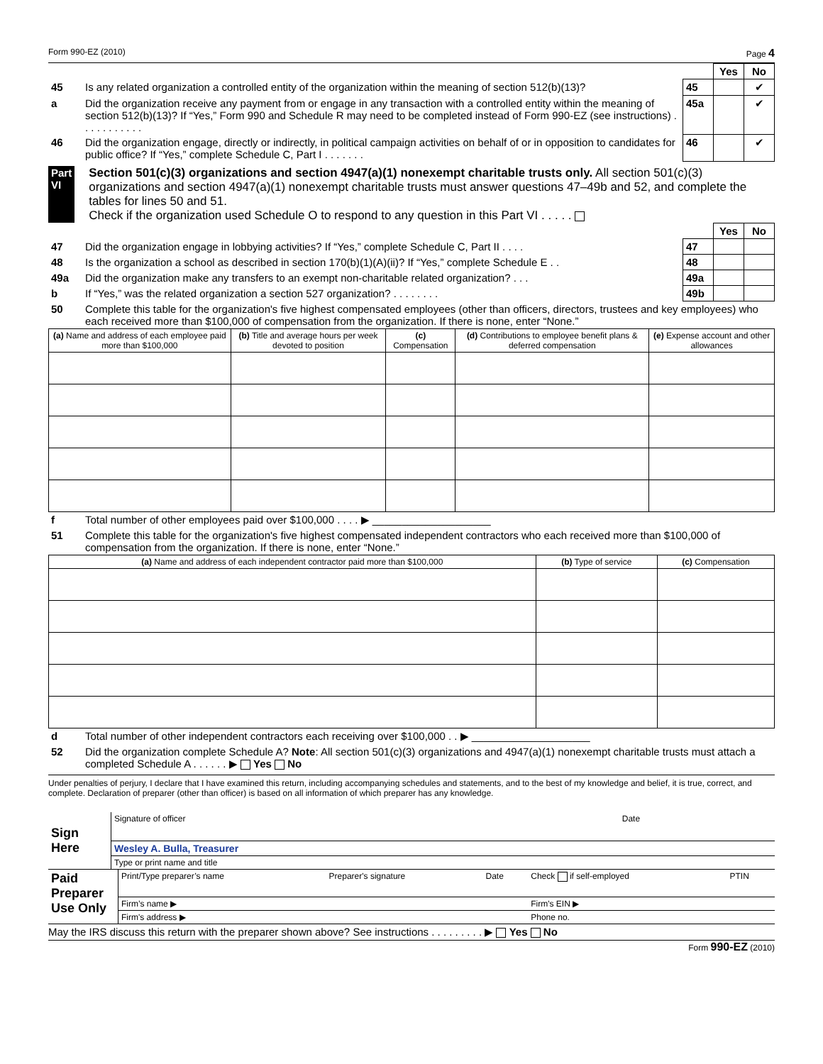Form 990-EZ (2010) Page 4
| | | | Yes | No |
| 45 | Is any related organization a controlled entity of the organization within the meaning of section 512(b)(13)? | 45 | | ✔ |
| a | Did the organization receive any payment from or engage in any transaction with a controlled entity within the meaning of section 512(b)(13)? If “Yes,” Form 990 and Schedule R may need to be completed instead of Form 990-EZ (see instructions) . . . . . . . . . . . | 45a | | ✔ |
| 46 | Did the organization engage, directly or indirectly, in political campaign activities on behalf of or in opposition to candidates for public office? If “Yes,” complete Schedule C, Part I . . . . . . . | 46 | | ✔ |
Part VI Section 501(c)(3) organizations and section 4947(a)(1) nonexempt charitable trusts only. All section 501(c)(3) organizations and section 4947(a)(1) nonexempt charitable trusts must answer questions 47–49b and 52, and complete the tables for lines 50 and 51.
Check if the organization used Schedule O to respond to any question in this Part VI . . . . .
| | | | Yes | No |
| 47 | Did the organization engage in lobbying activities? If “Yes,” complete Schedule C, Part II . . . . | 47 | | |
| 48 | Is the organization a school as described in section 170(b)(1)(A)(ii)? If “Yes,” complete Schedule E . . | 48 | | |
| 49a | Did the organization make any transfers to an exempt non-charitable related organization? . . . | 49a | | |
| b | If “Yes,” was the related organization a section 527 organization? . . . . . . . . | 49b | | |
| 50 | Complete this table for the organization's five highest compensated employees (other than officers, directors, trustees and key employees) who each received more than $100,000 of compensation from the organization. If there is none, enter “None.” | | | |
| (a) Name and address of each employee paid more than $100,000 | (b) Title and average hours per week devoted to position | (c) Compensation | (d) Contributions to employee benefit plans & deferred compensation | (e) Expense account and other allowances |
| --- | --- | --- | --- | --- |
| f | Total number of other employees paid over $100,000 . . . . ▶ ____________________ |
| 51 | Complete this table for the organization's five highest compensated independent contractors who each received more than $100,000 of compensation from the organization. If there is none, enter “None.” |
| (a) Name and address of each independent contractor paid more than $100,000 | (b) Type of service | (c) Compensation |
| --- | --- | --- |
| d | Total number of other independent contractors each receiving over $100,000 . . ▶ ____________________ |
| 52 | Did the organization complete Schedule A? Note : All section 501(c)(3) organizations and 4947(a)(1) nonexempt charitable trusts must attach a completed Schedule A . . . . . . ▶ Yes No |
Under penalties of perjury, I declare that I have examined this return, including accompanying schedules and statements, and to the best of my knowledge and belief, it is true, correct, and complete. Declaration of preparer (other than officer) is based on all information of which preparer has any knowledge.
| Sign Here | Signature of officer | Date |
| | Wesley A. Bulla, Treasurer | |
| | Type or print name and title | |
| Paid Preparer Use Only | Print/Type preparer’s name | Preparer's signature | Date | Check if self-employed | PTIN |
| | Firm’s name ▶ | | | Firm's EIN ▶ | |
| | Firm's address ▶ | | | Phone no. | |
May the IRS discuss this return with the preparer shown above? See instructions . . . . . . . . . ▶ Yes No
Form 990-EZ (2010)